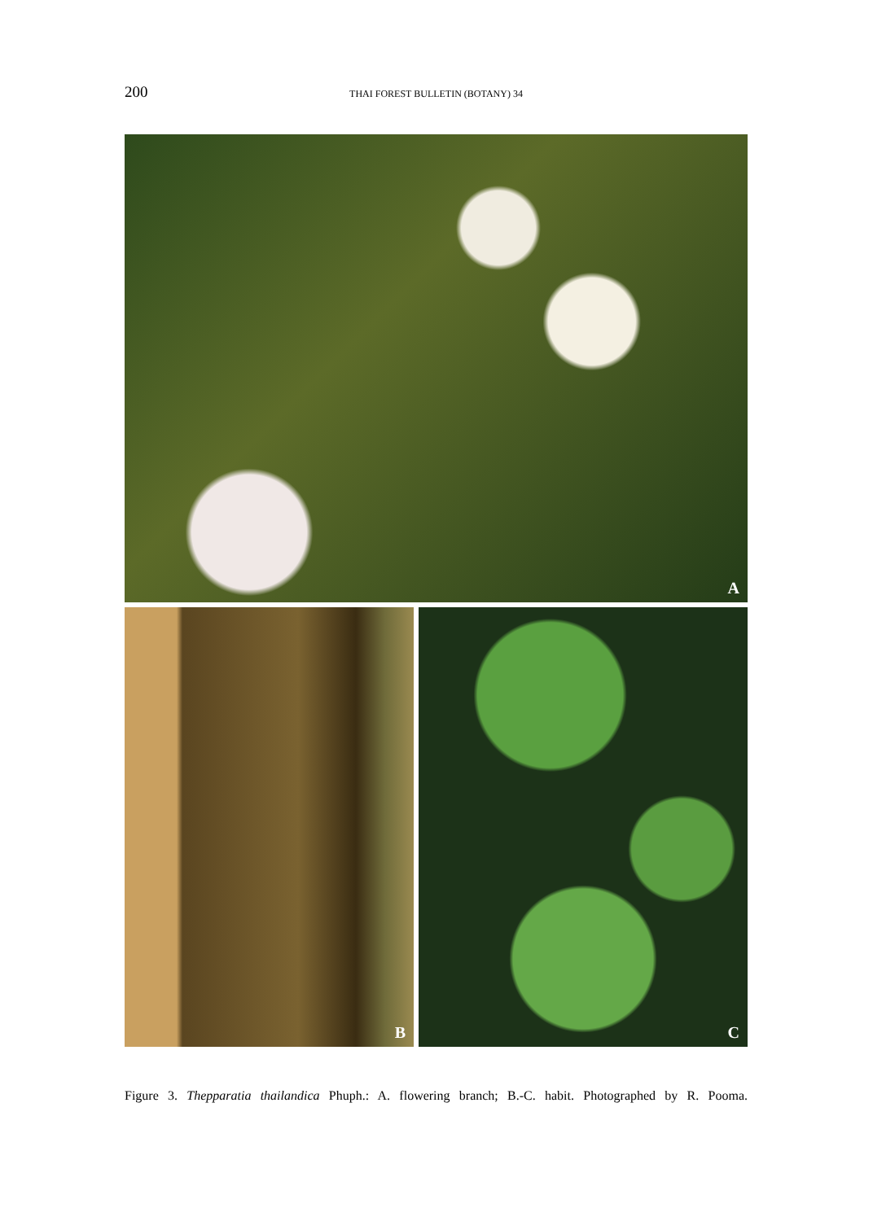200 THAI FOREST BULLETIN (BOTANY) 34
A
B C
Figure 3. Thepparatia thailandica Phuph.: A. flowering branch; B.-C. habit. Photographed by R. Pooma.